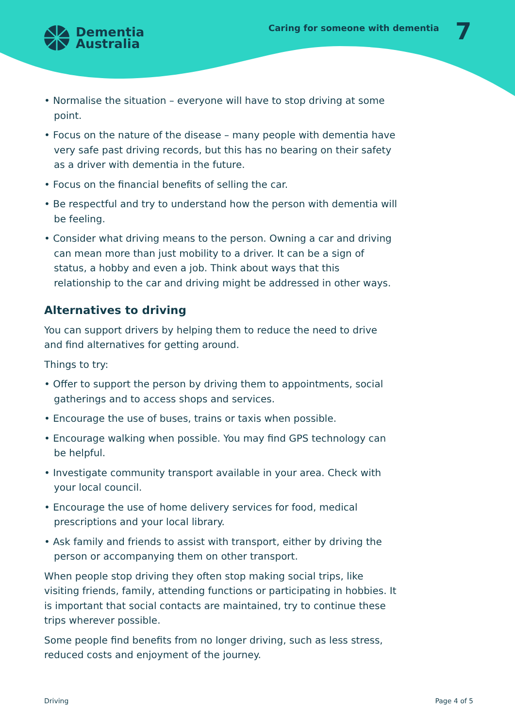Dementia
Australia
Caring for someone with dementia
7
• Normalise the situation – everyone will have to stop driving at some point.
• Focus on the nature of the disease – many people with dementia have very safe past driving records, but this has no bearing on their safety as a driver with dementia in the future.
• Focus on the financial benefits of selling the car.
• Be respectful and try to understand how the person with dementia will be feeling.
• Consider what driving means to the person. Owning a car and driving can mean more than just mobility to a driver. It can be a sign of status, a hobby and even a job. Think about ways that this relationship to the car and driving might be addressed in other ways.
Alternatives to driving
You can support drivers by helping them to reduce the need to drive and find alternatives for getting around.
Things to try:
• Offer to support the person by driving them to appointments, social gatherings and to access shops and services.
• Encourage the use of buses, trains or taxis when possible.
• Encourage walking when possible. You may find GPS technology can be helpful.
• Investigate community transport available in your area. Check with your local council.
• Encourage the use of home delivery services for food, medical prescriptions and your local library.
• Ask family and friends to assist with transport, either by driving the person or accompanying them on other transport.
When people stop driving they often stop making social trips, like visiting friends, family, attending functions or participating in hobbies. It is important that social contacts are maintained, try to continue these trips wherever possible.
Some people find benefits from no longer driving, such as less stress, reduced costs and enjoyment of the journey.
Driving Page 4 of 5